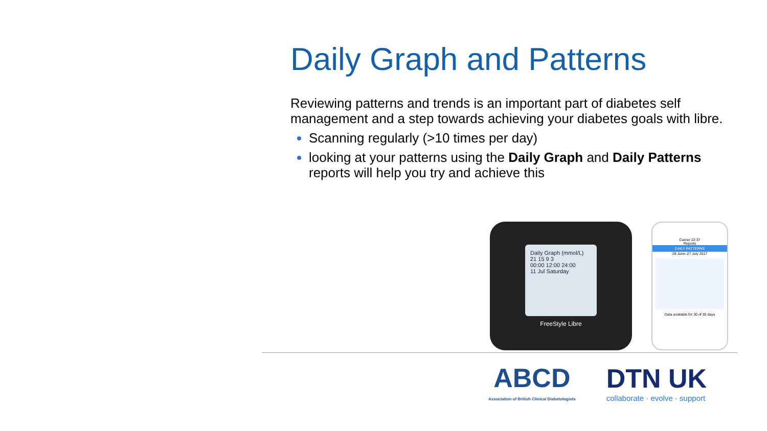Daily Graph and Patterns
Reviewing patterns and trends is an important part of diabetes self management and a step towards achieving your diabetes goals with libre.
Scanning regularly (>10 times per day)
looking at your patterns using the Daily Graph and Daily Patterns reports will help you try and achieve this
Daily Graph (mmol/L)
21 15 9 3
00:00 12:00 24:00
11 Jul Saturday
FreeStyle Libre
Carrier 22:37
Reports
DAILY PATTERNS
28 June–27 July 2017
Data available for 30 of 30 days
ABCD
Association of British Clinical Diabetologists
DTN UK
collaborate · evolve · support